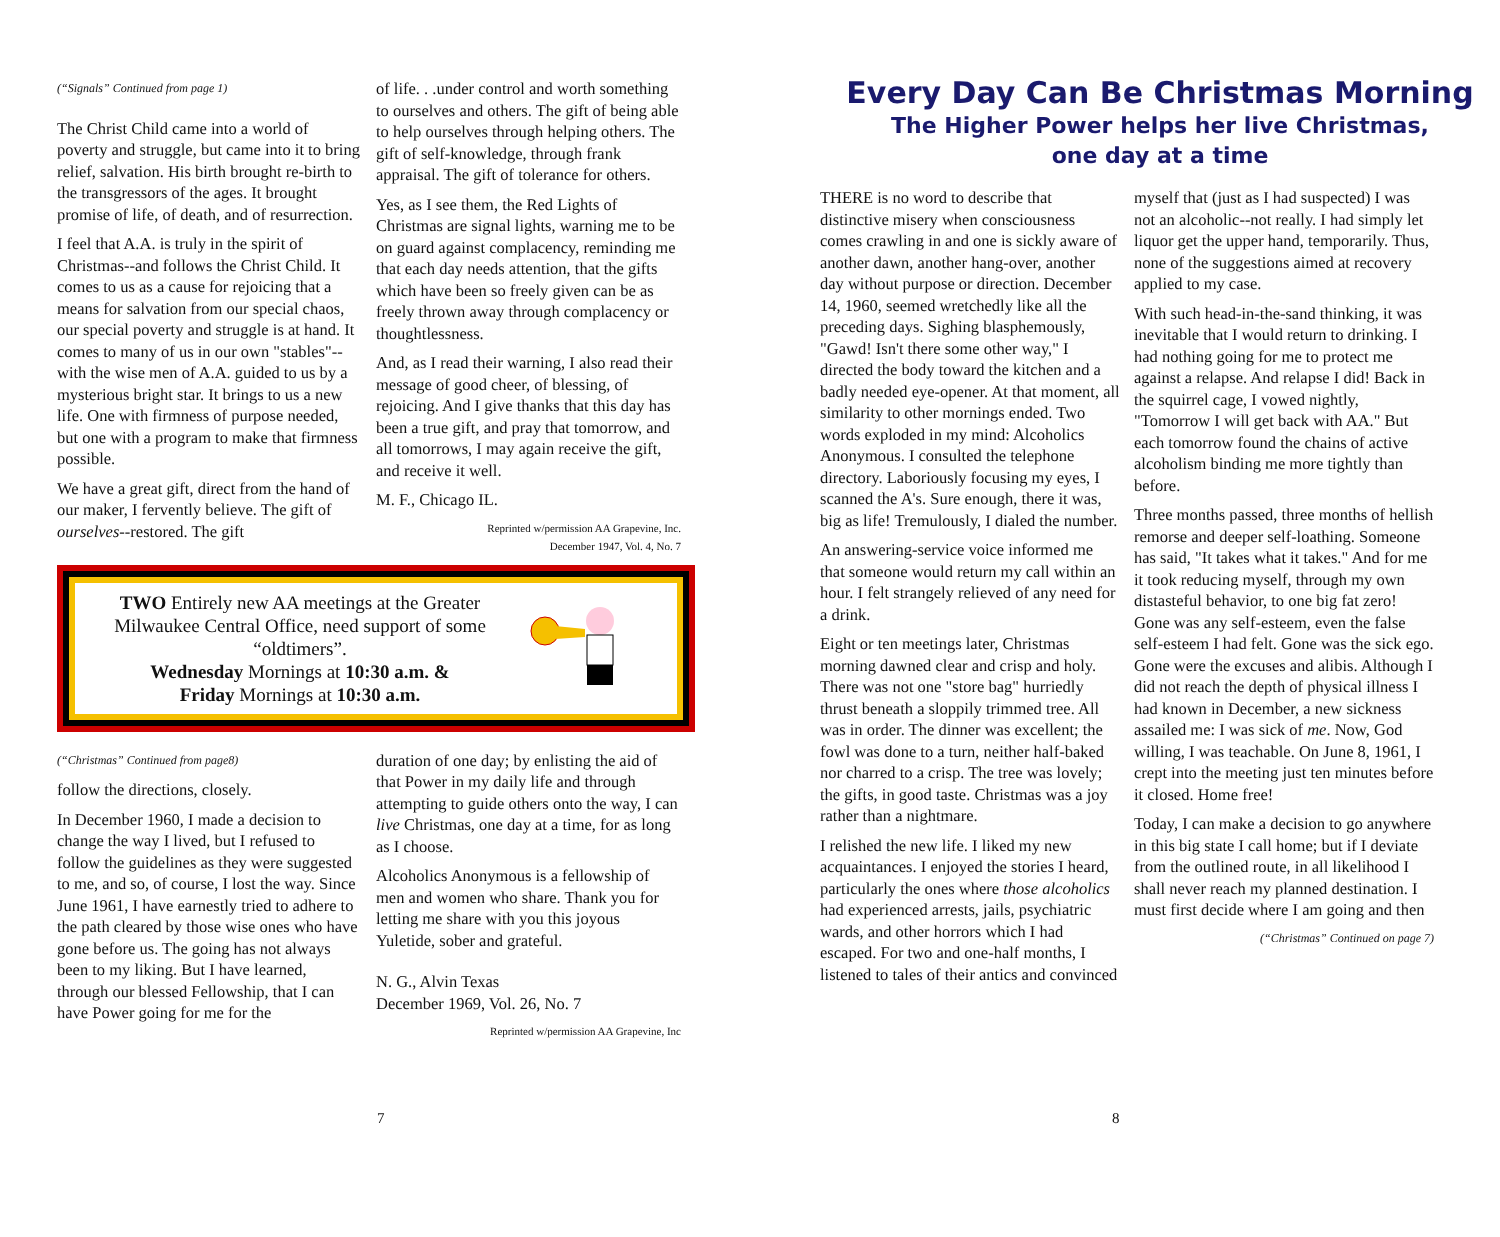(“Signals” Continued from page 1)
The Christ Child came into a world of poverty and struggle, but came into it to bring relief, salvation. His birth brought re-birth to the transgressors of the ages. It brought promise of life, of death, and of resurrection.
I feel that A.A. is truly in the spirit of Christmas--and follows the Christ Child. It comes to us as a cause for rejoicing that a means for salvation from our special chaos, our special poverty and struggle is at hand. It comes to many of us in our own "stables"--with the wise men of A.A. guided to us by a mysterious bright star. It brings to us a new life. One with firmness of purpose needed, but one with a program to make that firmness possible.
We have a great gift, direct from the hand of our maker, I fervently believe. The gift of ourselves--restored. The gift
of life. . .under control and worth something to ourselves and others. The gift of being able to help ourselves through helping others. The gift of self-knowledge, through frank appraisal. The gift of tolerance for others.
Yes, as I see them, the Red Lights of Christmas are signal lights, warning me to be on guard against complacency, reminding me that each day needs attention, that the gifts which have been so freely given can be as freely thrown away through complacency or thoughtlessness.
And, as I read their warning, I also read their message of good cheer, of blessing, of rejoicing. And I give thanks that this day has been a true gift, and pray that tomorrow, and all tomorrows, I may again receive the gift, and receive it well.
M. F., Chicago IL.
Reprinted w/permission AA Grapevine, Inc.
December 1947, Vol. 4, No. 7
TWO Entirely new AA meetings at the Greater Milwaukee Central Office, need support of some “oldtimers”.
Wednesday Mornings at 10:30 a.m. &
Friday Mornings at 10:30 a.m.
(“Christmas” Continued from page8)
follow the directions, closely.
In December 1960, I made a decision to change the way I lived, but I refused to follow the guidelines as they were suggested to me, and so, of course, I lost the way. Since June 1961, I have earnestly tried to adhere to the path cleared by those wise ones who have gone before us. The going has not always been to my liking. But I have learned, through our blessed Fellowship, that I can have Power going for me for the
duration of one day; by enlisting the aid of that Power in my daily life and through attempting to guide others onto the way, I can live Christmas, one day at a time, for as long as I choose.
Alcoholics Anonymous is a fellowship of men and women who share. Thank you for letting me share with you this joyous Yuletide, sober and grateful.
N. G., Alvin Texas
December 1969, Vol. 26, No. 7
Reprinted w/permission AA Grapevine, Inc
7
Every Day Can Be Christmas Morning
The Higher Power helps her live Christmas,
one day at a time
THERE is no word to describe that distinctive misery when consciousness comes crawling in and one is sickly aware of another dawn, another hang-over, another day without purpose or direction. December 14, 1960, seemed wretchedly like all the preceding days. Sighing blasphemously, "Gawd! Isn't there some other way," I directed the body toward the kitchen and a badly needed eye-opener. At that moment, all similarity to other mornings ended. Two words exploded in my mind: Alcoholics Anonymous. I consulted the telephone directory. Laboriously focusing my eyes, I scanned the A's. Sure enough, there it was, big as life! Tremulously, I dialed the number.
An answering-service voice informed me that someone would return my call within an hour. I felt strangely relieved of any need for a drink.
Eight or ten meetings later, Christmas morning dawned clear and crisp and holy. There was not one "store bag" hurriedly thrust beneath a sloppily trimmed tree. All was in order. The dinner was excellent; the fowl was done to a turn, neither half-baked nor charred to a crisp. The tree was lovely; the gifts, in good taste. Christmas was a joy rather than a nightmare.
I relished the new life. I liked my new acquaintances. I enjoyed the stories I heard, particularly the ones where those alcoholics had experienced arrests, jails, psychiatric wards, and other horrors which I had escaped. For two and one-half months, I listened to tales of their antics and convinced
myself that (just as I had suspected) I was not an alcoholic--not really. I had simply let liquor get the upper hand, temporarily. Thus, none of the suggestions aimed at recovery applied to my case.
With such head-in-the-sand thinking, it was inevitable that I would return to drinking. I had nothing going for me to protect me against a relapse. And relapse I did! Back in the squirrel cage, I vowed nightly, "Tomorrow I will get back with AA." But each tomorrow found the chains of active alcoholism binding me more tightly than before.
Three months passed, three months of hellish remorse and deeper self-loathing. Someone has said, "It takes what it takes." And for me it took reducing myself, through my own distasteful behavior, to one big fat zero! Gone was any self-esteem, even the false self-esteem I had felt. Gone was the sick ego. Gone were the excuses and alibis. Although I did not reach the depth of physical illness I had known in December, a new sickness assailed me: I was sick of me. Now, God willing, I was teachable. On June 8, 1961, I crept into the meeting just ten minutes before it closed. Home free!
Today, I can make a decision to go anywhere in this big state I call home; but if I deviate from the outlined route, in all likelihood I shall never reach my planned destination. I must first decide where I am going and then
(“Christmas” Continued on page 7)
8